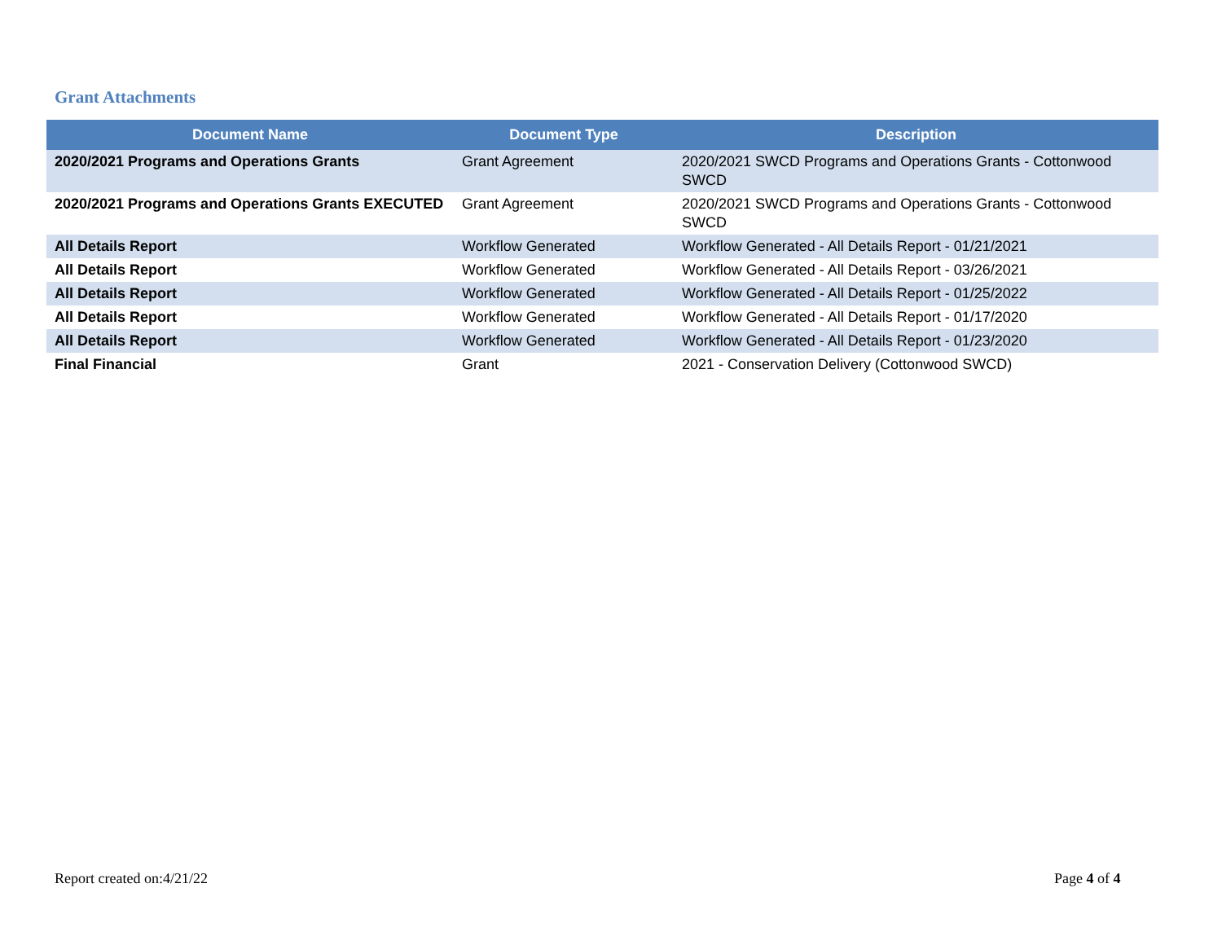Grant Attachments
| Document Name | Document Type | Description |
| --- | --- | --- |
| 2020/2021 Programs and Operations Grants | Grant Agreement | 2020/2021 SWCD Programs and Operations Grants - Cottonwood SWCD |
| 2020/2021 Programs and Operations Grants EXECUTED | Grant Agreement | 2020/2021 SWCD Programs and Operations Grants - Cottonwood SWCD |
| All Details Report | Workflow Generated | Workflow Generated - All Details Report - 01/21/2021 |
| All Details Report | Workflow Generated | Workflow Generated - All Details Report - 03/26/2021 |
| All Details Report | Workflow Generated | Workflow Generated - All Details Report - 01/25/2022 |
| All Details Report | Workflow Generated | Workflow Generated - All Details Report - 01/17/2020 |
| All Details Report | Workflow Generated | Workflow Generated - All Details Report - 01/23/2020 |
| Final Financial | Grant | 2021 - Conservation Delivery (Cottonwood SWCD) |
Report created on:4/21/22 Page 4 of 4